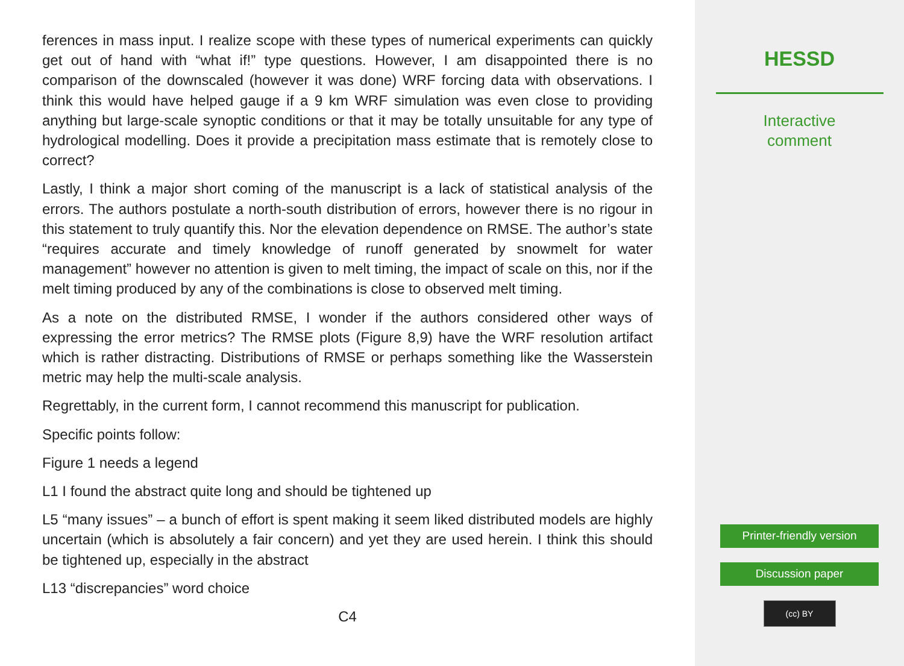ferences in mass input. I realize scope with these types of numerical experiments can quickly get out of hand with “what if!” type questions. However, I am disappointed there is no comparison of the downscaled (however it was done) WRF forcing data with observations. I think this would have helped gauge if a 9 km WRF simulation was even close to providing anything but large-scale synoptic conditions or that it may be totally unsuitable for any type of hydrological modelling. Does it provide a precipitation mass estimate that is remotely close to correct?
Lastly, I think a major short coming of the manuscript is a lack of statistical analysis of the errors. The authors postulate a north-south distribution of errors, however there is no rigour in this statement to truly quantify this. Nor the elevation dependence on RMSE. The author’s state “requires accurate and timely knowledge of runoff generated by snowmelt for water management” however no attention is given to melt timing, the impact of scale on this, nor if the melt timing produced by any of the combinations is close to observed melt timing.
As a note on the distributed RMSE, I wonder if the authors considered other ways of expressing the error metrics? The RMSE plots (Figure 8,9) have the WRF resolution artifact which is rather distracting. Distributions of RMSE or perhaps something like the Wasserstein metric may help the multi-scale analysis.
Regrettably, in the current form, I cannot recommend this manuscript for publication.
Specific points follow:
Figure 1 needs a legend
L1 I found the abstract quite long and should be tightened up
L5 “many issues” – a bunch of effort is spent making it seem liked distributed models are highly uncertain (which is absolutely a fair concern) and yet they are used herein. I think this should be tightened up, especially in the abstract
L13 “discrepancies” word choice
C4
HESSD
Interactive
comment
Printer-friendly version
Discussion paper
(cc) BY